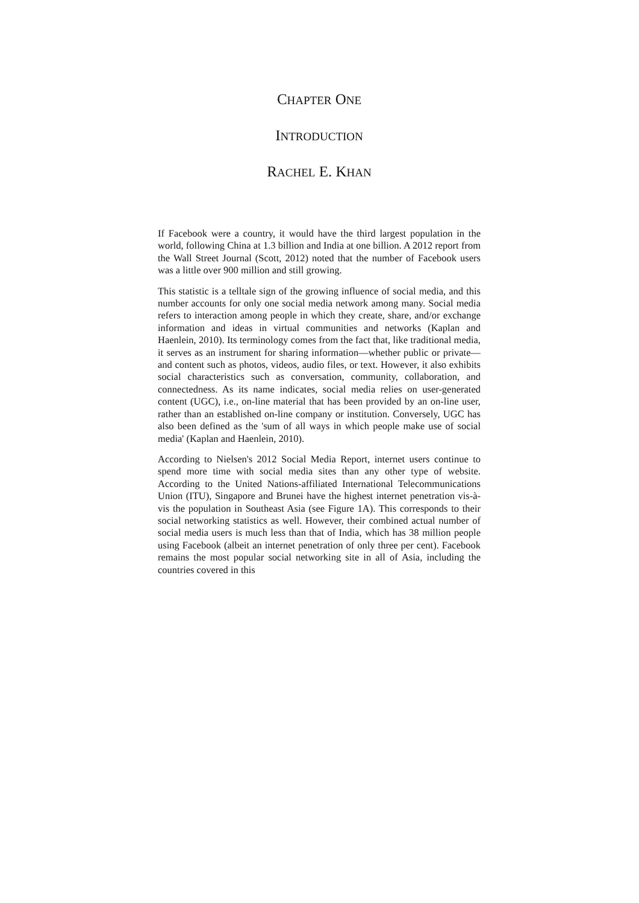CHAPTER ONE
INTRODUCTION
RACHEL E. KHAN
If Facebook were a country, it would have the third largest population in the world, following China at 1.3 billion and India at one billion. A 2012 report from the Wall Street Journal (Scott, 2012) noted that the number of Facebook users was a little over 900 million and still growing.
This statistic is a telltale sign of the growing influence of social media, and this number accounts for only one social media network among many. Social media refers to interaction among people in which they create, share, and/or exchange information and ideas in virtual communities and networks (Kaplan and Haenlein, 2010). Its terminology comes from the fact that, like traditional media, it serves as an instrument for sharing information—whether public or private—and content such as photos, videos, audio files, or text. However, it also exhibits social characteristics such as conversation, community, collaboration, and connectedness. As its name indicates, social media relies on user-generated content (UGC), i.e., on-line material that has been provided by an on-line user, rather than an established on-line company or institution. Conversely, UGC has also been defined as the 'sum of all ways in which people make use of social media' (Kaplan and Haenlein, 2010).
According to Nielsen's 2012 Social Media Report, internet users continue to spend more time with social media sites than any other type of website. According to the United Nations-affiliated International Telecommunications Union (ITU), Singapore and Brunei have the highest internet penetration vis-à-vis the population in Southeast Asia (see Figure 1A). This corresponds to their social networking statistics as well. However, their combined actual number of social media users is much less than that of India, which has 38 million people using Facebook (albeit an internet penetration of only three per cent). Facebook remains the most popular social networking site in all of Asia, including the countries covered in this